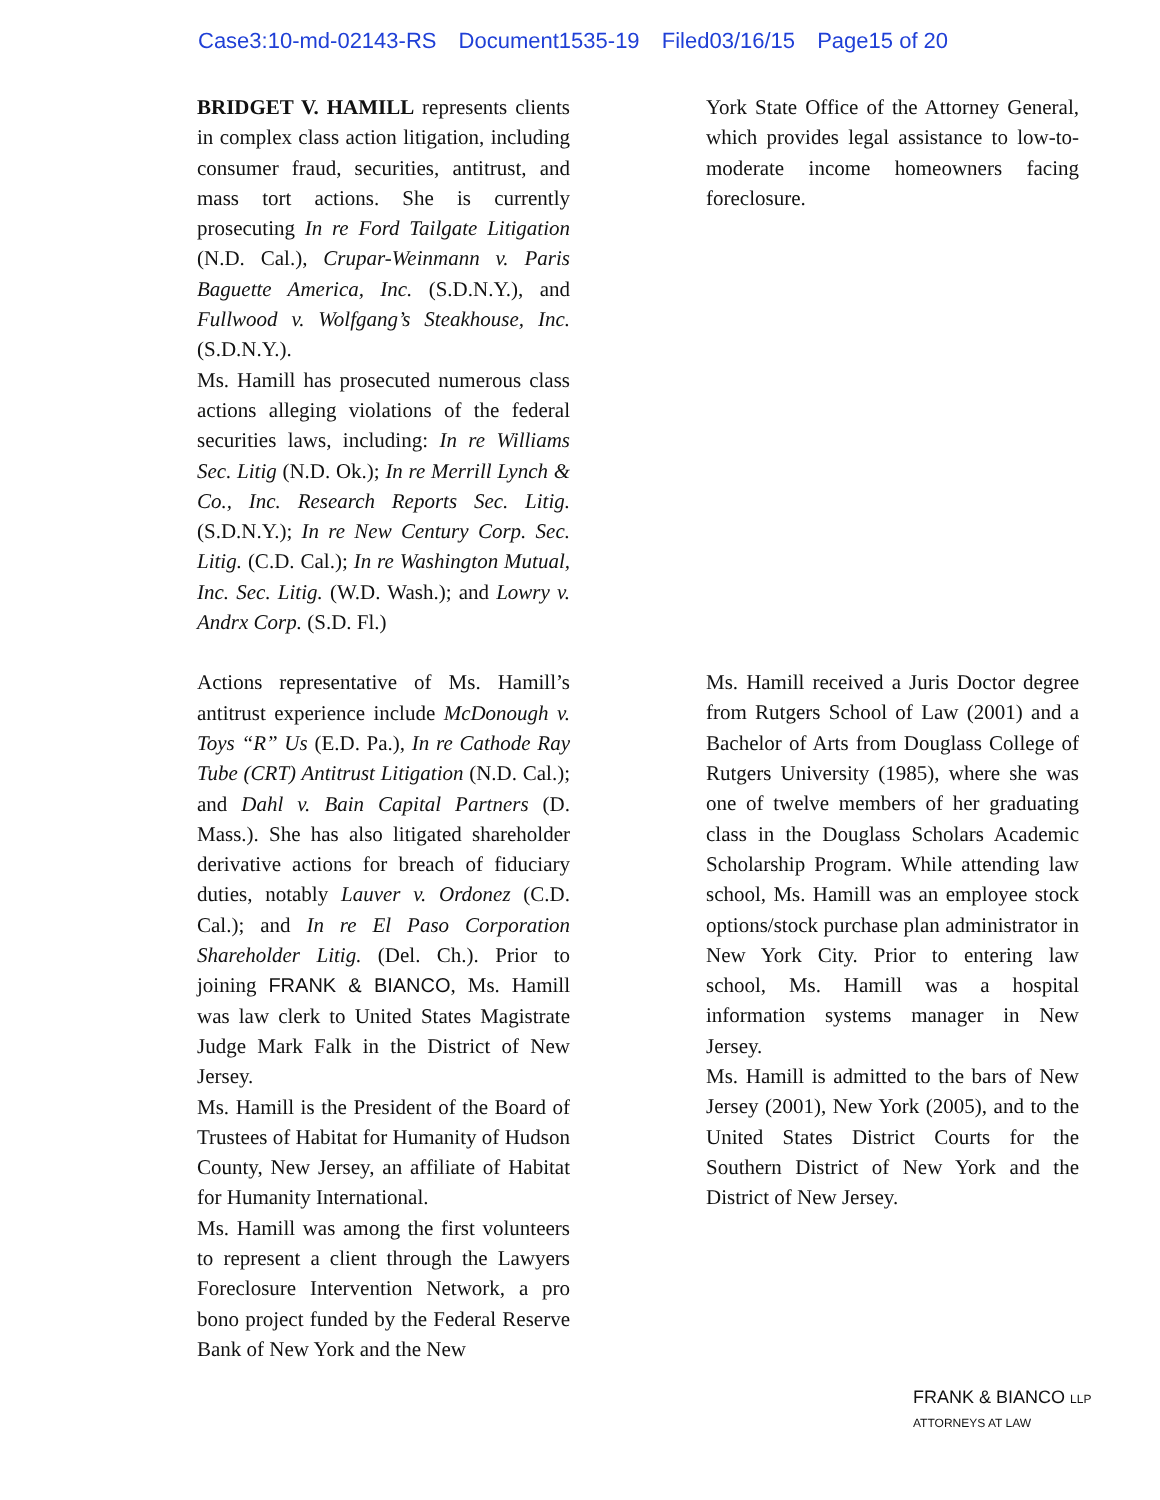Case3:10-md-02143-RS Document1535-19 Filed03/16/15 Page15 of 20
BRIDGET V. HAMILL represents clients in complex class action litigation, including consumer fraud, securities, antitrust, and mass tort actions. She is currently prosecuting In re Ford Tailgate Litigation (N.D. Cal.), Crupar-Weinmann v. Paris Baguette America, Inc. (S.D.N.Y.), and Fullwood v. Wolfgang’s Steakhouse, Inc. (S.D.N.Y.).
Ms. Hamill has prosecuted numerous class actions alleging violations of the federal securities laws, including: In re Williams Sec. Litig (N.D. Ok.); In re Merrill Lynch & Co., Inc. Research Reports Sec. Litig. (S.D.N.Y.); In re New Century Corp. Sec. Litig. (C.D. Cal.); In re Washington Mutual, Inc. Sec. Litig. (W.D. Wash.); and Lowry v. Andrx Corp. (S.D. Fl.)
Actions representative of Ms. Hamill’s antitrust experience include McDonough v. Toys “R” Us (E.D. Pa.), In re Cathode Ray Tube (CRT) Antitrust Litigation (N.D. Cal.); and Dahl v. Bain Capital Partners (D. Mass.). She has also litigated shareholder derivative actions for breach of fiduciary duties, notably Lauver v. Ordonez (C.D. Cal.); and In re El Paso Corporation Shareholder Litig. (Del. Ch.). Prior to joining FRANK & BIANCO, Ms. Hamill was law clerk to United States Magistrate Judge Mark Falk in the District of New Jersey.
Ms. Hamill is the President of the Board of Trustees of Habitat for Humanity of Hudson County, New Jersey, an affiliate of Habitat for Humanity International.
Ms. Hamill was among the first volunteers to represent a client through the Lawyers Foreclosure Intervention Network, a pro bono project funded by the Federal Reserve Bank of New York and the New
York State Office of the Attorney General, which provides legal assistance to low-to-moderate income homeowners facing foreclosure.
Ms. Hamill received a Juris Doctor degree from Rutgers School of Law (2001) and a Bachelor of Arts from Douglass College of Rutgers University (1985), where she was one of twelve members of her graduating class in the Douglass Scholars Academic Scholarship Program. While attending law school, Ms. Hamill was an employee stock options/stock purchase plan administrator in New York City. Prior to entering law school, Ms. Hamill was a hospital information systems manager in New Jersey.
Ms. Hamill is admitted to the bars of New Jersey (2001), New York (2005), and to the United States District Courts for the Southern District of New York and the District of New Jersey.
FRANK & BIANCO LLP
ATTORNEYS AT LAW